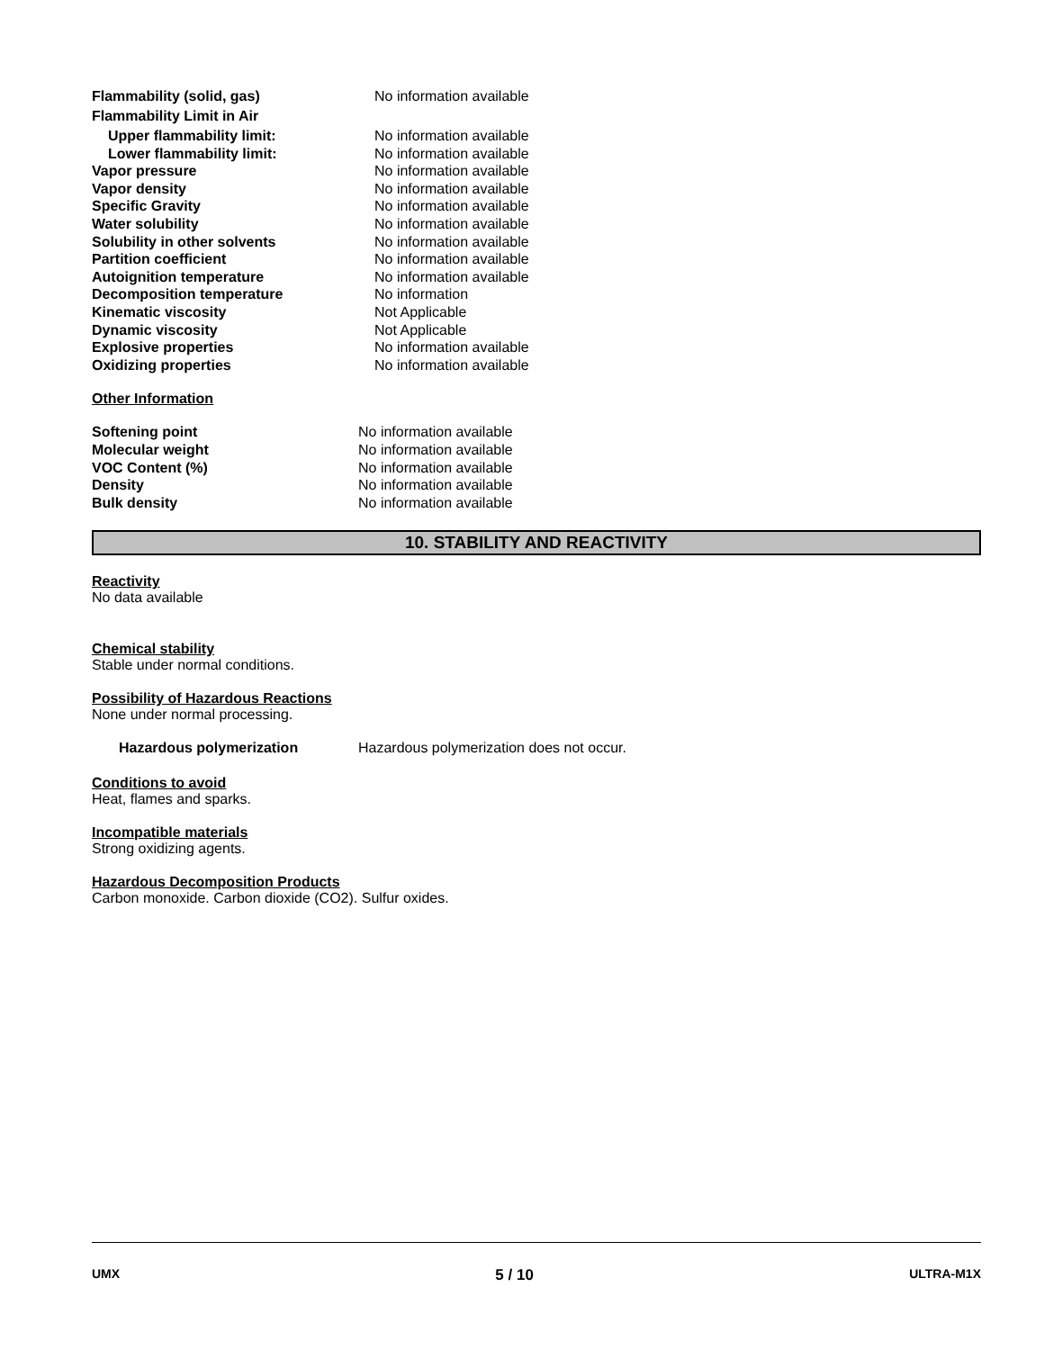| Flammability (solid, gas) | No information available |
| Flammability Limit in Air | |
| Upper flammability limit: | No information available |
| Lower flammability limit: | No information available |
| Vapor pressure | No information available |
| Vapor density | No information available |
| Specific Gravity | No information available |
| Water solubility | No information available |
| Solubility in other solvents | No information available |
| Partition coefficient | No information available |
| Autoignition temperature | No information available |
| Decomposition temperature | No information |
| Kinematic viscosity | Not Applicable |
| Dynamic viscosity | Not Applicable |
| Explosive properties | No information available |
| Oxidizing properties | No information available |
Other Information
| Softening point | No information available |
| Molecular weight | No information available |
| VOC Content (%) | No information available |
| Density | No information available |
| Bulk density | No information available |
10. STABILITY AND REACTIVITY
Reactivity
No data available
Chemical stability
Stable under normal conditions.
Possibility of Hazardous Reactions
None under normal processing.
| Hazardous polymerization | Hazardous polymerization does not occur. |
Conditions to avoid
Heat, flames and sparks.
Incompatible materials
Strong oxidizing agents.
Hazardous Decomposition Products
Carbon monoxide. Carbon dioxide (CO2). Sulfur oxides.
UMX 5 / 10 ULTRA-M1X